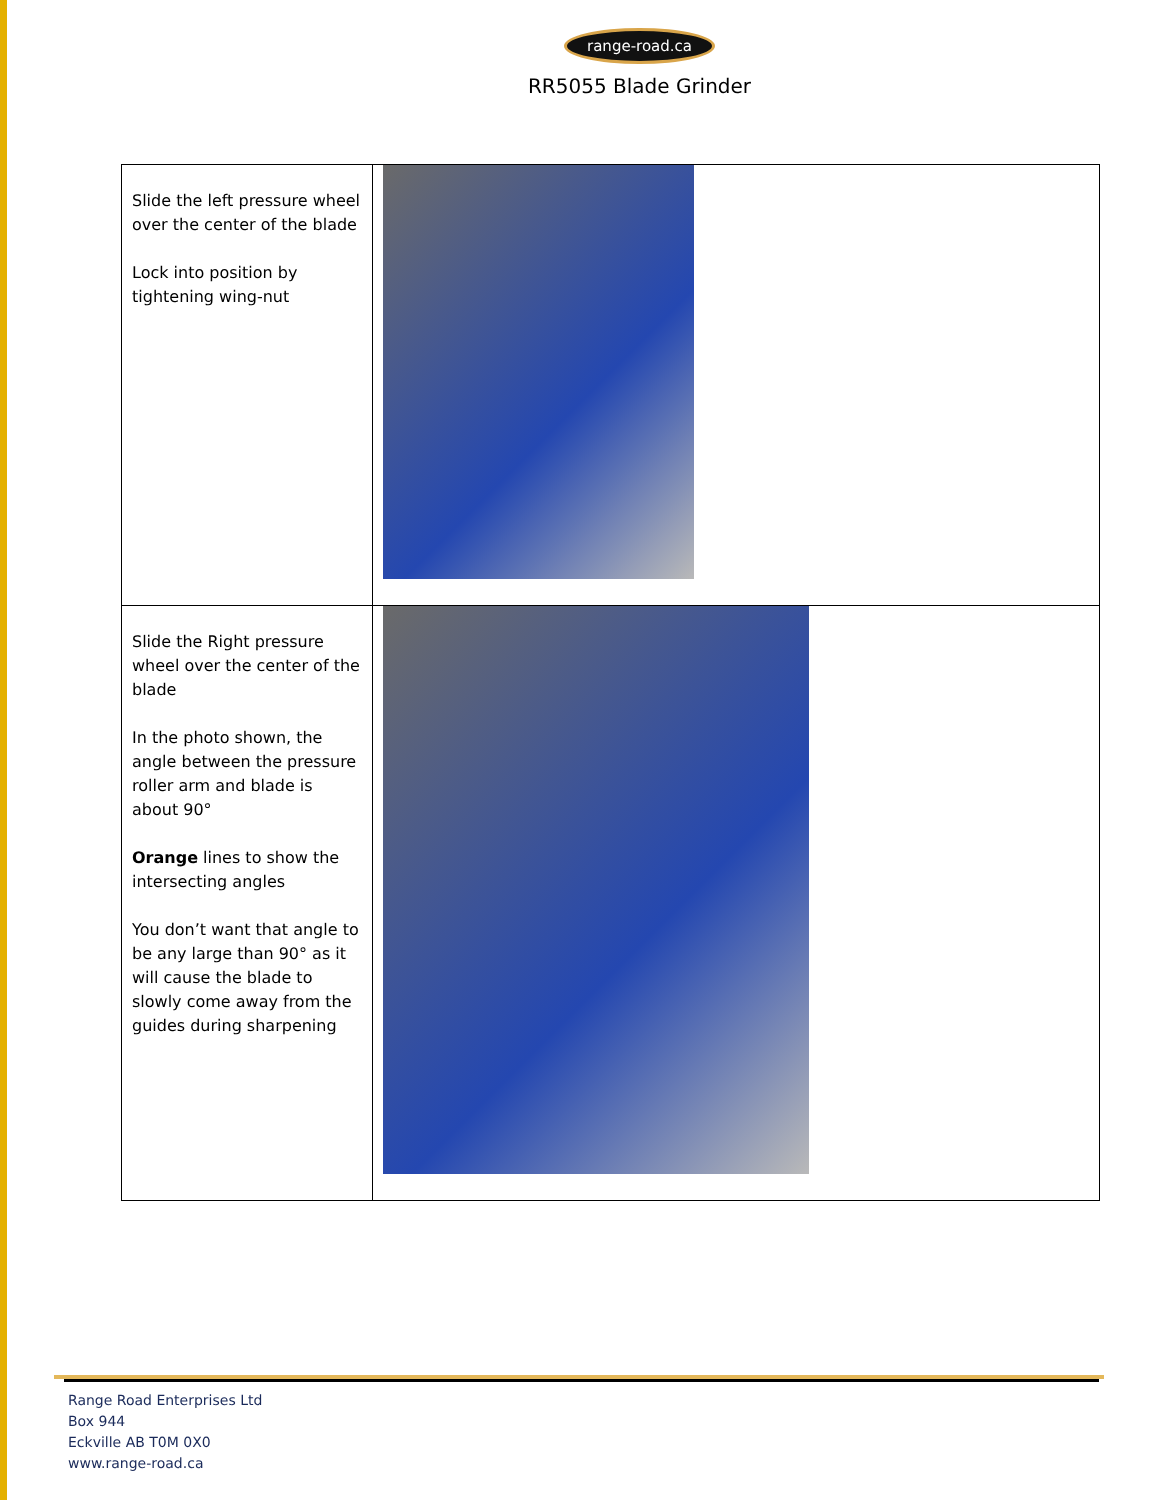range-road.ca
RR5055 Blade Grinder
| Slide the left pressure wheel over the center of the blade Lock into position by tightening wing-nut | |
| Slide the Right pressure wheel over the center of the blade In the photo shown, the angle between the pressure roller arm and blade is about 90° Orange lines to show the intersecting angles You don’t want that angle to be any large than 90° as it will cause the blade to slowly come away from the guides during sharpening | |
Range Road Enterprises Ltd
Box 944
Eckville AB T0M 0X0
www.range-road.ca